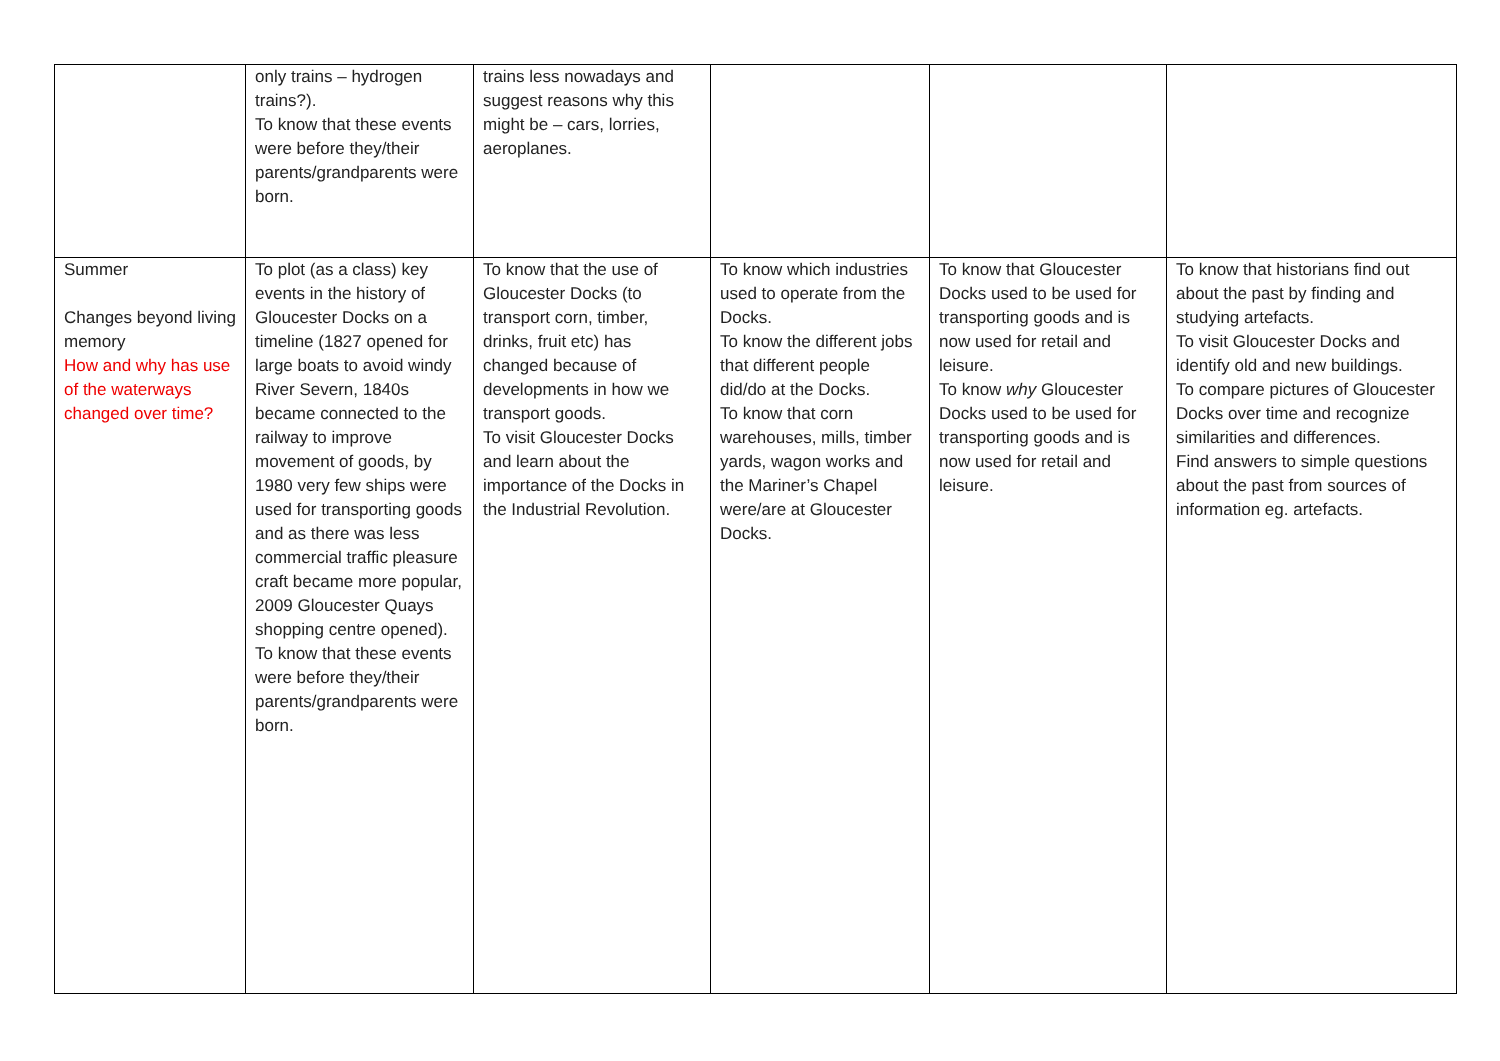| | only trains – hydrogen trains?). To know that these events were before they/their parents/grandparents were born. | trains less nowadays and suggest reasons why this might be – cars, lorries, aeroplanes. | | | |
| Summer Changes beyond living memory How and why has use of the waterways changed over time? | To plot (as a class) key events in the history of Gloucester Docks on a timeline (1827 opened for large boats to avoid windy River Severn, 1840s became connected to the railway to improve movement of goods, by 1980 very few ships were used for transporting goods and as there was less commercial traffic pleasure craft became more popular, 2009 Gloucester Quays shopping centre opened). To know that these events were before they/their parents/grandparents were born. | To know that the use of Gloucester Docks (to transport corn, timber, drinks, fruit etc) has changed because of developments in how we transport goods. To visit Gloucester Docks and learn about the importance of the Docks in the Industrial Revolution. | To know which industries used to operate from the Docks. To know the different jobs that different people did/do at the Docks. To know that corn warehouses, mills, timber yards, wagon works and the Mariner’s Chapel were/are at Gloucester Docks. | To know that Gloucester Docks used to be used for transporting goods and is now used for retail and leisure. To know why Gloucester Docks used to be used for transporting goods and is now used for retail and leisure. | To know that historians find out about the past by finding and studying artefacts. To visit Gloucester Docks and identify old and new buildings. To compare pictures of Gloucester Docks over time and recognize similarities and differences. Find answers to simple questions about the past from sources of information eg. artefacts. |